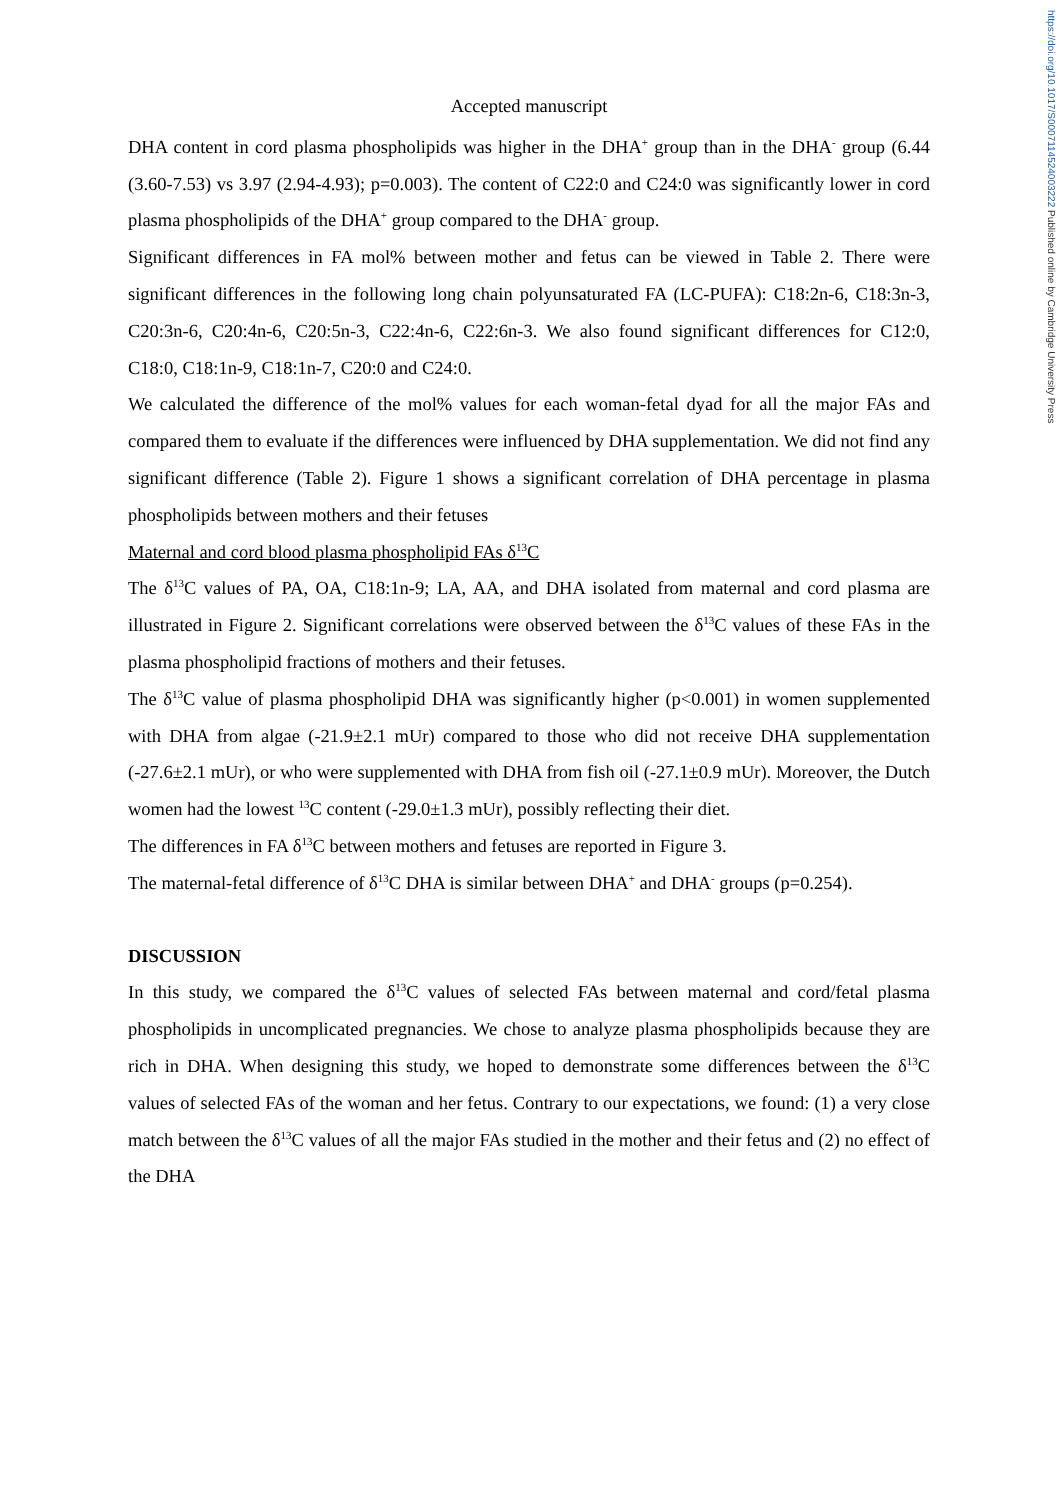https://doi.org/10.1017/S0007114524003222 Published online by Cambridge University Press
Accepted manuscript
DHA content in cord plasma phospholipids was higher in the DHA<sup>+</sup> group than in the DHA<sup>-</sup> group (6.44 (3.60-7.53) vs 3.97 (2.94-4.93); p=0.003). The content of C22:0 and C24:0 was significantly lower in cord plasma phospholipids of the DHA<sup>+</sup> group compared to the DHA<sup>-</sup> group.
Significant differences in FA mol% between mother and fetus can be viewed in Table 2. There were significant differences in the following long chain polyunsaturated FA (LC-PUFA): C18:2n-6, C18:3n-3, C20:3n-6, C20:4n-6, C20:5n-3, C22:4n-6, C22:6n-3. We also found significant differences for C12:0, C18:0, C18:1n-9, C18:1n-7, C20:0 and C24:0.
We calculated the difference of the mol% values for each woman-fetal dyad for all the major FAs and compared them to evaluate if the differences were influenced by DHA supplementation. We did not find any significant difference (Table 2). Figure 1 shows a significant correlation of DHA percentage in plasma phospholipids between mothers and their fetuses
Maternal and cord blood plasma phospholipid FAs δ<sup>13</sup>C
The δ<sup>13</sup>C values of PA, OA, C18:1n-9; LA, AA, and DHA isolated from maternal and cord plasma are illustrated in Figure 2. Significant correlations were observed between the δ<sup>13</sup>C values of these FAs in the plasma phospholipid fractions of mothers and their fetuses.
The δ<sup>13</sup>C value of plasma phospholipid DHA was significantly higher (p<0.001) in women supplemented with DHA from algae (-21.9±2.1 mUr) compared to those who did not receive DHA supplementation (-27.6±2.1 mUr), or who were supplemented with DHA from fish oil (-27.1±0.9 mUr). Moreover, the Dutch women had the lowest <sup>13</sup>C content (-29.0±1.3 mUr), possibly reflecting their diet.
The differences in FA δ<sup>13</sup>C between mothers and fetuses are reported in Figure 3.
The maternal-fetal difference of δ<sup>13</sup>C DHA is similar between DHA<sup>+</sup> and DHA<sup>-</sup> groups (p=0.254).
DISCUSSION
In this study, we compared the δ<sup>13</sup>C values of selected FAs between maternal and cord/fetal plasma phospholipids in uncomplicated pregnancies. We chose to analyze plasma phospholipids because they are rich in DHA. When designing this study, we hoped to demonstrate some differences between the δ<sup>13</sup>C values of selected FAs of the woman and her fetus. Contrary to our expectations, we found: (1) a very close match between the δ<sup>13</sup>C values of all the major FAs studied in the mother and their fetus and (2) no effect of the DHA